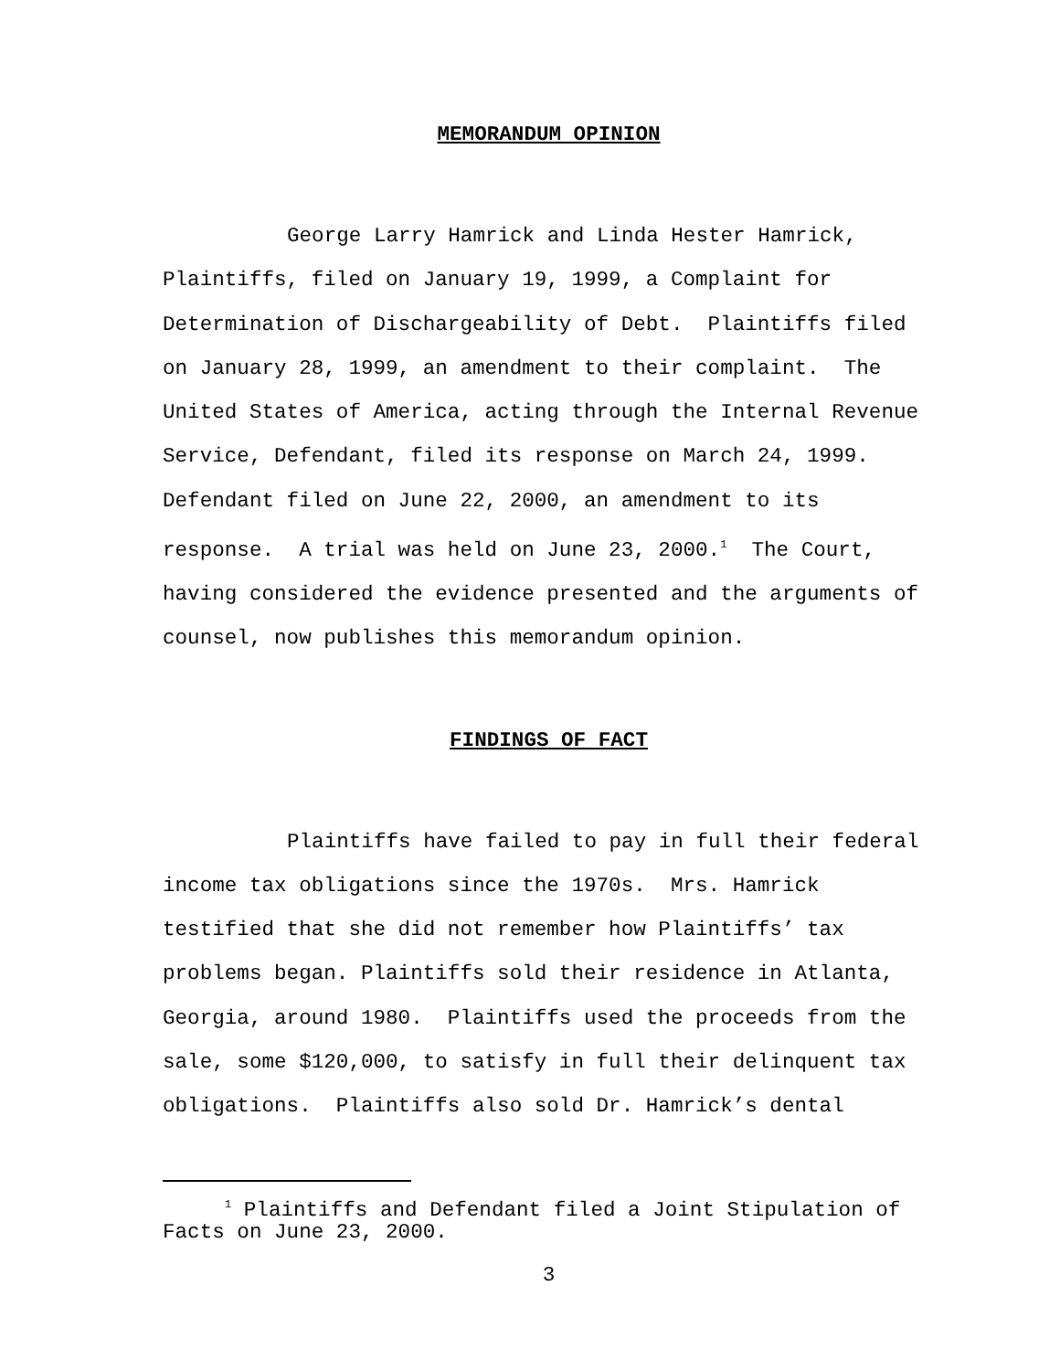MEMORANDUM OPINION
George Larry Hamrick and Linda Hester Hamrick, Plaintiffs, filed on January 19, 1999, a Complaint for Determination of Dischargeability of Debt. Plaintiffs filed on January 28, 1999, an amendment to their complaint. The United States of America, acting through the Internal Revenue Service, Defendant, filed its response on March 24, 1999. Defendant filed on June 22, 2000, an amendment to its response. A trial was held on June 23, 2000.<sup>1</sup> The Court, having considered the evidence presented and the arguments of counsel, now publishes this memorandum opinion.
FINDINGS OF FACT
Plaintiffs have failed to pay in full their federal income tax obligations since the 1970s. Mrs. Hamrick testified that she did not remember how Plaintiffs’ tax problems began. Plaintiffs sold their residence in Atlanta, Georgia, around 1980. Plaintiffs used the proceeds from the sale, some $120,000, to satisfy in full their delinquent tax obligations. Plaintiffs also sold Dr. Hamrick’s dental
<sup>1</sup> Plaintiffs and Defendant filed a Joint Stipulation of
Facts on June 23, 2000.
3